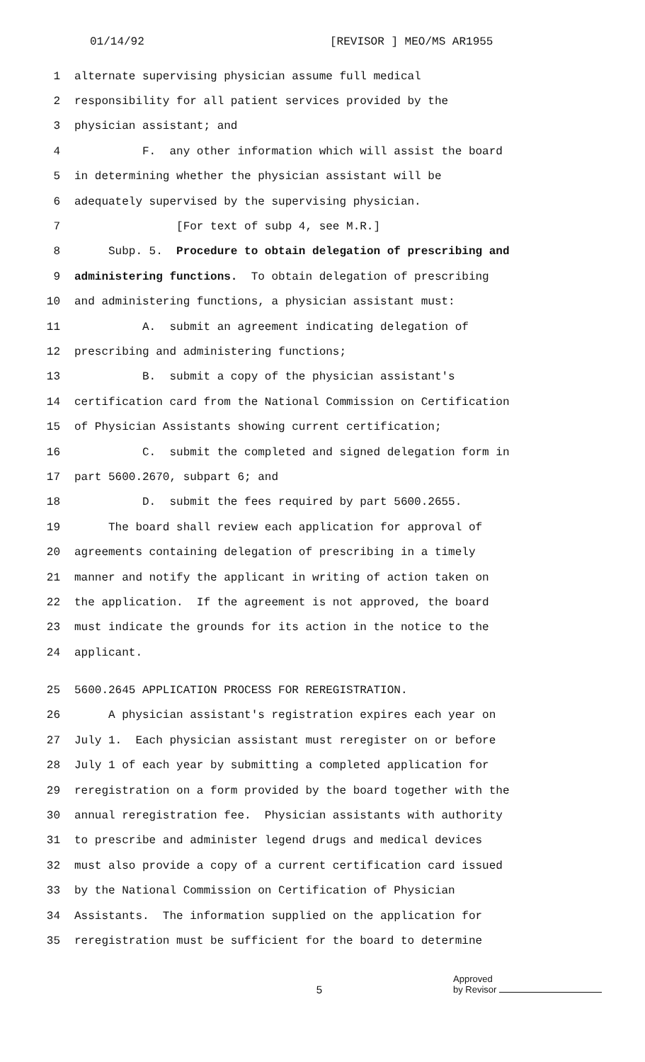01/14/92 [REVISOR ] MEO/MS AR1955
1 alternate supervising physician assume full medical
2 responsibility for all patient services provided by the
3 physician assistant; and
4 F. any other information which will assist the board
5 in determining whether the physician assistant will be
6 adequately supervised by the supervising physician.
7 [For text of subp 4, see M.R.]
8 Subp. 5. Procedure to obtain delegation of prescribing and
9 administering functions. To obtain delegation of prescribing
10 and administering functions, a physician assistant must:
11 A. submit an agreement indicating delegation of
12 prescribing and administering functions;
13 B. submit a copy of the physician assistant's
14 certification card from the National Commission on Certification
15 of Physician Assistants showing current certification;
16 C. submit the completed and signed delegation form in
17 part 5600.2670, subpart 6; and
18 D. submit the fees required by part 5600.2655.
19 The board shall review each application for approval of
20 agreements containing delegation of prescribing in a timely
21 manner and notify the applicant in writing of action taken on
22 the application. If the agreement is not approved, the board
23 must indicate the grounds for its action in the notice to the
24 applicant.
25 5600.2645 APPLICATION PROCESS FOR REREGISTRATION.
26 A physician assistant's registration expires each year on
27 July 1. Each physician assistant must reregister on or before
28 July 1 of each year by submitting a completed application for
29 reregistration on a form provided by the board together with the
30 annual reregistration fee. Physician assistants with authority
31 to prescribe and administer legend drugs and medical devices
32 must also provide a copy of a current certification card issued
33 by the National Commission on Certification of Physician
34 Assistants. The information supplied on the application for
35 reregistration must be sufficient for the board to determine
5
Approved
by Revisor